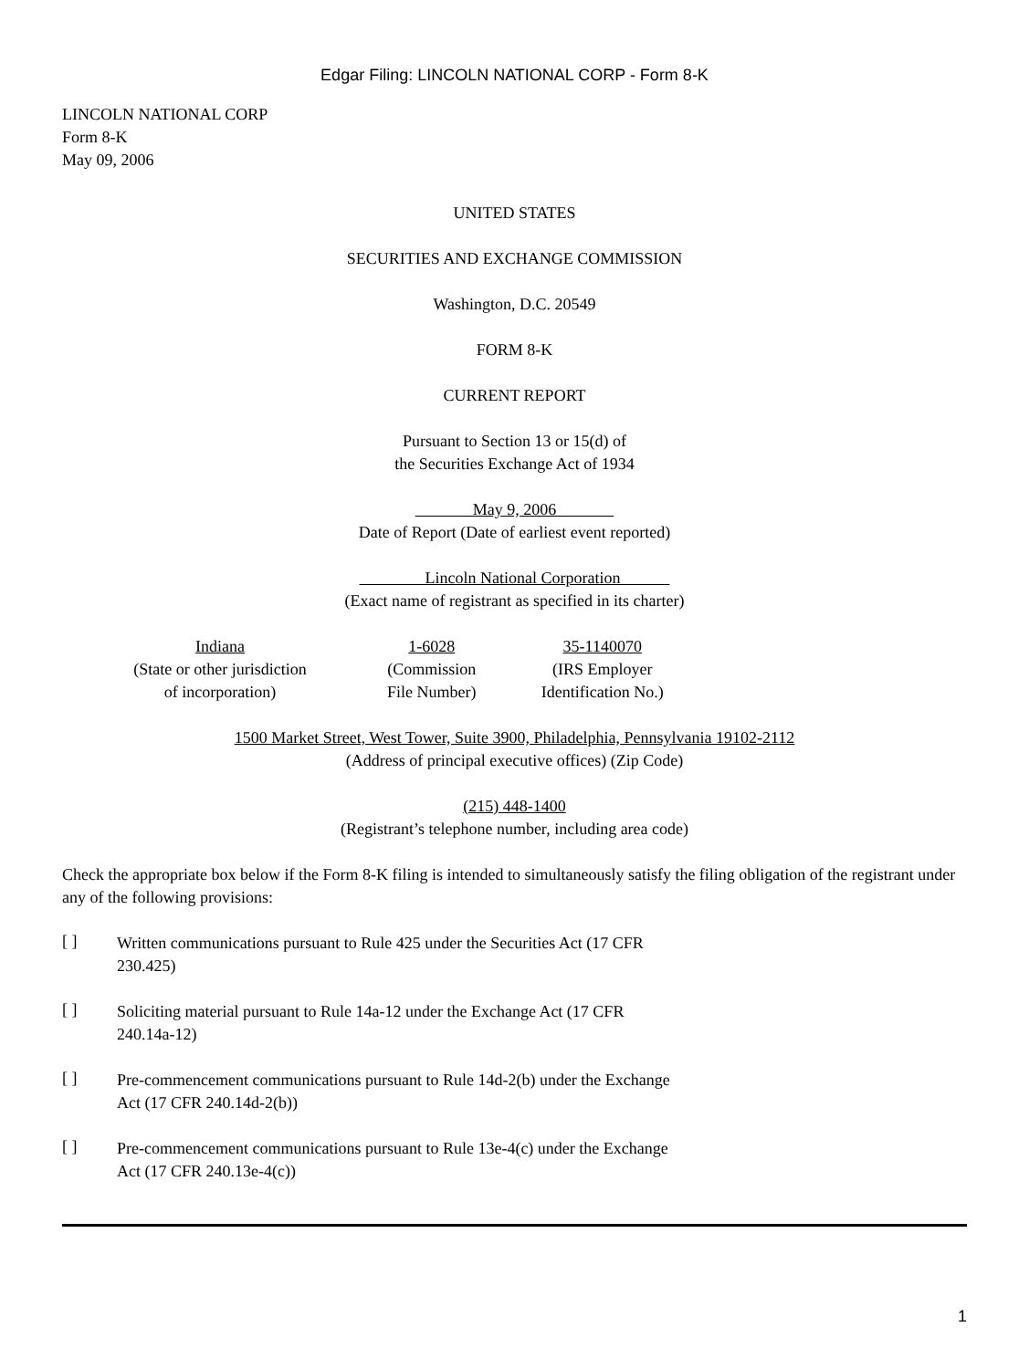Edgar Filing: LINCOLN NATIONAL CORP - Form 8-K
LINCOLN NATIONAL CORP
Form 8-K
May 09, 2006
UNITED STATES
SECURITIES AND EXCHANGE COMMISSION
Washington, D.C. 20549
FORM 8-K
CURRENT REPORT
Pursuant to Section 13 or 15(d) of
the Securities Exchange Act of 1934
May 9, 2006
Date of Report (Date of earliest event reported)
Lincoln National Corporation
(Exact name of registrant as specified in its charter)
| Indiana (State or other jurisdiction of incorporation) | 1-6028 (Commission File Number) | 35-1140070 (IRS Employer Identification No.) |
1500 Market Street, West Tower, Suite 3900, Philadelphia, Pennsylvania 19102-2112
(Address of principal executive offices) (Zip Code)
(215) 448-1400
(Registrant’s telephone number, including area code)
Check the appropriate box below if the Form 8-K filing is intended to simultaneously satisfy the filing obligation of the registrant under any of the following provisions:
[ ]
Written communications pursuant to Rule 425 under the Securities Act (17 CFR
230.425)
[ ]
Soliciting material pursuant to Rule 14a-12 under the Exchange Act (17 CFR
240.14a-12)
[ ]
Pre-commencement communications pursuant to Rule 14d-2(b) under the Exchange
Act (17 CFR 240.14d-2(b))
[ ]
Pre-commencement communications pursuant to Rule 13e-4(c) under the Exchange
Act (17 CFR 240.13e-4(c))
1